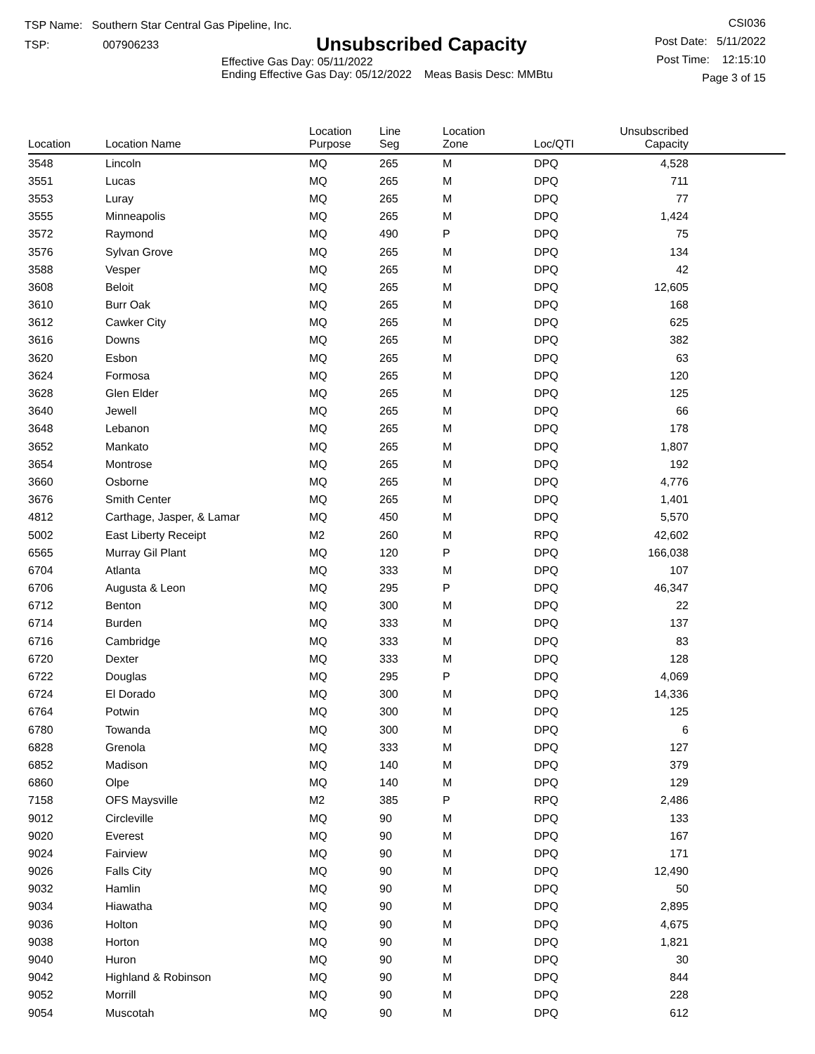TSP Name: Southern Star Central Gas Pipeline, Inc.
TSP: 007906233
Unsubscribed Capacity
Effective Gas Day: 05/11/2022
Ending Effective Gas Day: 05/12/2022 Meas Basis Desc: MMBtu
CSI036
Post Date: 5/11/2022
Post Time: 12:15:10
Page 3 of 15
| Location | Location Name | Location Purpose | Line Seg | Location Zone | Loc/QTI | Unsubscribed Capacity | |
| --- | --- | --- | --- | --- | --- | --- | --- |
| 3548 | Lincoln | MQ | 265 | M | DPQ | 4,528 | |
| 3551 | Lucas | MQ | 265 | M | DPQ | 711 | |
| 3553 | Luray | MQ | 265 | M | DPQ | 77 | |
| 3555 | Minneapolis | MQ | 265 | M | DPQ | 1,424 | |
| 3572 | Raymond | MQ | 490 | P | DPQ | 75 | |
| 3576 | Sylvan Grove | MQ | 265 | M | DPQ | 134 | |
| 3588 | Vesper | MQ | 265 | M | DPQ | 42 | |
| 3608 | Beloit | MQ | 265 | M | DPQ | 12,605 | |
| 3610 | Burr Oak | MQ | 265 | M | DPQ | 168 | |
| 3612 | Cawker City | MQ | 265 | M | DPQ | 625 | |
| 3616 | Downs | MQ | 265 | M | DPQ | 382 | |
| 3620 | Esbon | MQ | 265 | M | DPQ | 63 | |
| 3624 | Formosa | MQ | 265 | M | DPQ | 120 | |
| 3628 | Glen Elder | MQ | 265 | M | DPQ | 125 | |
| 3640 | Jewell | MQ | 265 | M | DPQ | 66 | |
| 3648 | Lebanon | MQ | 265 | M | DPQ | 178 | |
| 3652 | Mankato | MQ | 265 | M | DPQ | 1,807 | |
| 3654 | Montrose | MQ | 265 | M | DPQ | 192 | |
| 3660 | Osborne | MQ | 265 | M | DPQ | 4,776 | |
| 3676 | Smith Center | MQ | 265 | M | DPQ | 1,401 | |
| 4812 | Carthage, Jasper, & Lamar | MQ | 450 | M | DPQ | 5,570 | |
| 5002 | East Liberty Receipt | M2 | 260 | M | RPQ | 42,602 | |
| 6565 | Murray Gil Plant | MQ | 120 | P | DPQ | 166,038 | |
| 6704 | Atlanta | MQ | 333 | M | DPQ | 107 | |
| 6706 | Augusta & Leon | MQ | 295 | P | DPQ | 46,347 | |
| 6712 | Benton | MQ | 300 | M | DPQ | 22 | |
| 6714 | Burden | MQ | 333 | M | DPQ | 137 | |
| 6716 | Cambridge | MQ | 333 | M | DPQ | 83 | |
| 6720 | Dexter | MQ | 333 | M | DPQ | 128 | |
| 6722 | Douglas | MQ | 295 | P | DPQ | 4,069 | |
| 6724 | El Dorado | MQ | 300 | M | DPQ | 14,336 | |
| 6764 | Potwin | MQ | 300 | M | DPQ | 125 | |
| 6780 | Towanda | MQ | 300 | M | DPQ | 6 | |
| 6828 | Grenola | MQ | 333 | M | DPQ | 127 | |
| 6852 | Madison | MQ | 140 | M | DPQ | 379 | |
| 6860 | Olpe | MQ | 140 | M | DPQ | 129 | |
| 7158 | OFS Maysville | M2 | 385 | P | RPQ | 2,486 | |
| 9012 | Circleville | MQ | 90 | M | DPQ | 133 | |
| 9020 | Everest | MQ | 90 | M | DPQ | 167 | |
| 9024 | Fairview | MQ | 90 | M | DPQ | 171 | |
| 9026 | Falls City | MQ | 90 | M | DPQ | 12,490 | |
| 9032 | Hamlin | MQ | 90 | M | DPQ | 50 | |
| 9034 | Hiawatha | MQ | 90 | M | DPQ | 2,895 | |
| 9036 | Holton | MQ | 90 | M | DPQ | 4,675 | |
| 9038 | Horton | MQ | 90 | M | DPQ | 1,821 | |
| 9040 | Huron | MQ | 90 | M | DPQ | 30 | |
| 9042 | Highland & Robinson | MQ | 90 | M | DPQ | 844 | |
| 9052 | Morrill | MQ | 90 | M | DPQ | 228 | |
| 9054 | Muscotah | MQ | 90 | M | DPQ | 612 | |